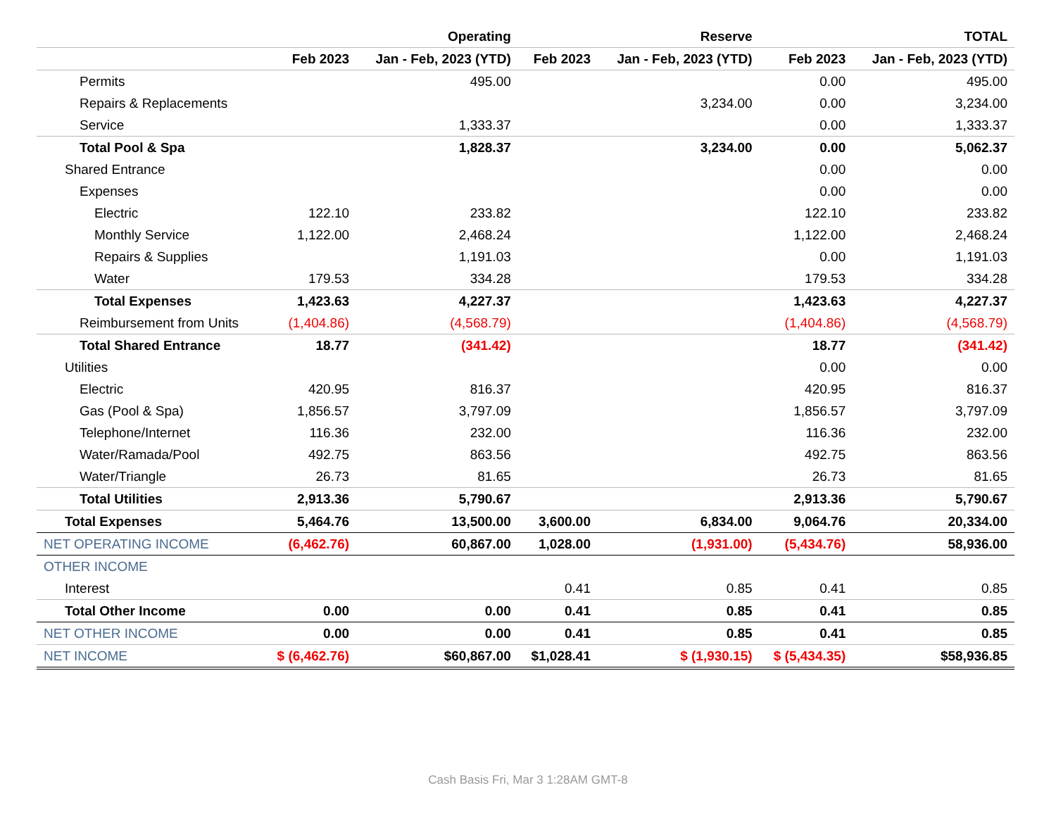| | | Operating | | Reserve | | TOTAL |
| --- | --- | --- | --- | --- | --- | --- |
| | Feb 2023 | Jan - Feb, 2023 (YTD) | Feb 2023 | Jan - Feb, 2023 (YTD) | Feb 2023 | Jan - Feb, 2023 (YTD) |
| Permits | | 495.00 | | | 0.00 | 495.00 |
| Repairs & Replacements | | | | 3,234.00 | 0.00 | 3,234.00 |
| Service | | 1,333.37 | | | 0.00 | 1,333.37 |
| Total Pool & Spa | | 1,828.37 | | 3,234.00 | 0.00 | 5,062.37 |
| Shared Entrance | | | | | 0.00 | 0.00 |
| Expenses | | | | | 0.00 | 0.00 |
| Electric | 122.10 | 233.82 | | | 122.10 | 233.82 |
| Monthly Service | 1,122.00 | 2,468.24 | | | 1,122.00 | 2,468.24 |
| Repairs & Supplies | | 1,191.03 | | | 0.00 | 1,191.03 |
| Water | 179.53 | 334.28 | | | 179.53 | 334.28 |
| Total Expenses | 1,423.63 | 4,227.37 | | | 1,423.63 | 4,227.37 |
| Reimbursement from Units | (1,404.86) | (4,568.79) | | | (1,404.86) | (4,568.79) |
| Total Shared Entrance | 18.77 | (341.42) | | | 18.77 | (341.42) |
| Utilities | | | | | 0.00 | 0.00 |
| Electric | 420.95 | 816.37 | | | 420.95 | 816.37 |
| Gas (Pool & Spa) | 1,856.57 | 3,797.09 | | | 1,856.57 | 3,797.09 |
| Telephone/Internet | 116.36 | 232.00 | | | 116.36 | 232.00 |
| Water/Ramada/Pool | 492.75 | 863.56 | | | 492.75 | 863.56 |
| Water/Triangle | 26.73 | 81.65 | | | 26.73 | 81.65 |
| Total Utilities | 2,913.36 | 5,790.67 | | | 2,913.36 | 5,790.67 |
| Total Expenses | 5,464.76 | 13,500.00 | 3,600.00 | 6,834.00 | 9,064.76 | 20,334.00 |
| NET OPERATING INCOME | (6,462.76) | 60,867.00 | 1,028.00 | (1,931.00) | (5,434.76) | 58,936.00 |
| OTHER INCOME | | | | | | |
| Interest | | | 0.41 | 0.85 | 0.41 | 0.85 |
| Total Other Income | 0.00 | 0.00 | 0.41 | 0.85 | 0.41 | 0.85 |
| NET OTHER INCOME | 0.00 | 0.00 | 0.41 | 0.85 | 0.41 | 0.85 |
| NET INCOME | $ (6,462.76) | $60,867.00 | $1,028.41 | $ (1,930.15) | $ (5,434.35) | $58,936.85 |
Cash Basis Fri, Mar 3 1:28AM GMT-8